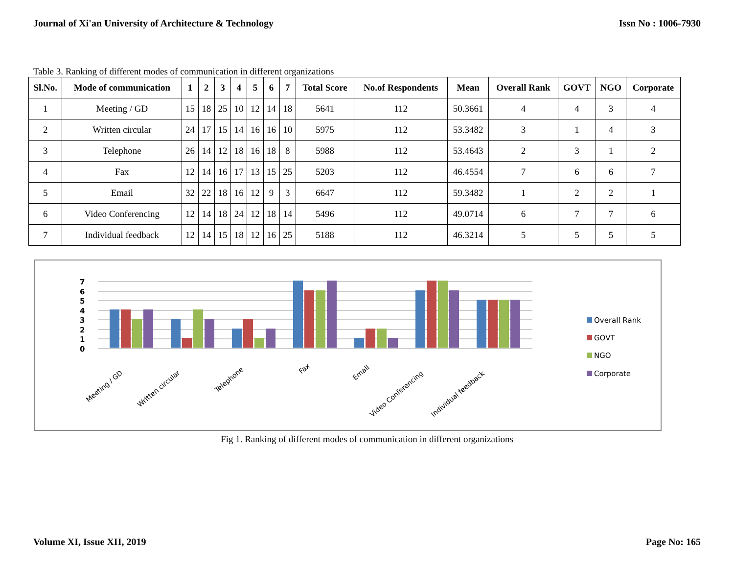Journal of Xi'an University of Architecture & Technology Issn No : 1006-7930
Table 3. Ranking of different modes of communication in different organizations
| Sl.No. | Mode of communication | 1 | 2 | 3 | 4 | 5 | 6 | 7 | Total Score | No.of Respondents | Mean | Overall Rank | GOVT | NGO | Corporate |
| --- | --- | --- | --- | --- | --- | --- | --- | --- | --- | --- | --- | --- | --- | --- | --- |
| 1 | Meeting / GD | 15 | 18 | 25 | 10 | 12 | 14 | 18 | 5641 | 112 | 50.3661 | 4 | 4 | 3 | 4 |
| 2 | Written circular | 24 | 17 | 15 | 14 | 16 | 16 | 10 | 5975 | 112 | 53.3482 | 3 | 1 | 4 | 3 |
| 3 | Telephone | 26 | 14 | 12 | 18 | 16 | 18 | 8 | 5988 | 112 | 53.4643 | 2 | 3 | 1 | 2 |
| 4 | Fax | 12 | 14 | 16 | 17 | 13 | 15 | 25 | 5203 | 112 | 46.4554 | 7 | 6 | 6 | 7 |
| 5 | Email | 32 | 22 | 18 | 16 | 12 | 9 | 3 | 6647 | 112 | 59.3482 | 1 | 2 | 2 | 1 |
| 6 | Video Conferencing | 12 | 14 | 18 | 24 | 12 | 18 | 14 | 5496 | 112 | 49.0714 | 6 | 7 | 7 | 6 |
| 7 | Individual feedback | 12 | 14 | 15 | 18 | 12 | 16 | 25 | 5188 | 112 | 46.3214 | 5 | 5 | 5 | 5 |
0
1
2
3
4
5
6
7
Meeting / GD
Written circular
Telephone
Fax
Email
Video Conferencing
Individual feedback
Overall Rank
GOVT
NGO
Corporate
Fig 1. Ranking of different modes of communication in different organizations
Volume XI, Issue XII, 2019 Page No: 165